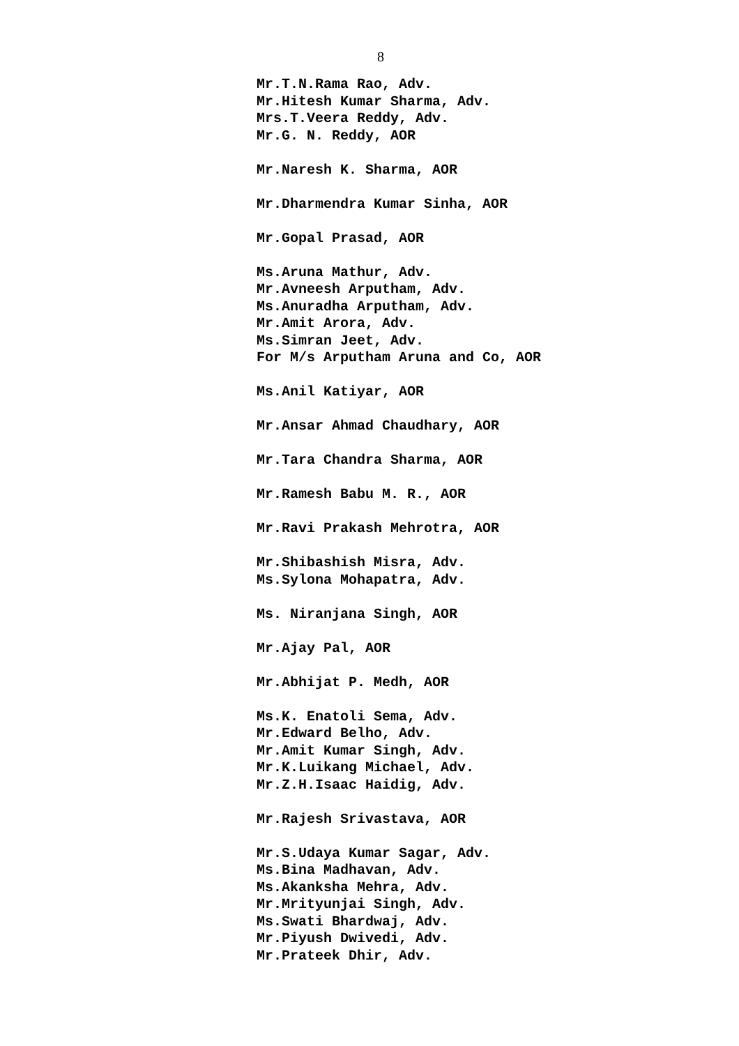8
Mr.T.N.Rama Rao, Adv.
Mr.Hitesh Kumar Sharma, Adv.
Mrs.T.Veera Reddy, Adv.
Mr.G. N. Reddy, AOR
Mr.Naresh K. Sharma, AOR
Mr.Dharmendra Kumar Sinha, AOR
Mr.Gopal Prasad, AOR
Ms.Aruna Mathur, Adv.
Mr.Avneesh Arputham, Adv.
Ms.Anuradha Arputham, Adv.
Mr.Amit Arora, Adv.
Ms.Simran Jeet, Adv.
For M/s Arputham Aruna and Co, AOR
Ms.Anil Katiyar, AOR
Mr.Ansar Ahmad Chaudhary, AOR
Mr.Tara Chandra Sharma, AOR
Mr.Ramesh Babu M. R., AOR
Mr.Ravi Prakash Mehrotra, AOR
Mr.Shibashish Misra, Adv.
Ms.Sylona Mohapatra, Adv.
Ms. Niranjana Singh, AOR
Mr.Ajay Pal, AOR
Mr.Abhijat P. Medh, AOR
Ms.K. Enatoli Sema, Adv.
Mr.Edward Belho, Adv.
Mr.Amit Kumar Singh, Adv.
Mr.K.Luikang Michael, Adv.
Mr.Z.H.Isaac Haidig, Adv.
Mr.Rajesh Srivastava, AOR
Mr.S.Udaya Kumar Sagar, Adv.
Ms.Bina Madhavan, Adv.
Ms.Akanksha Mehra, Adv.
Mr.Mrityunjai Singh, Adv.
Ms.Swati Bhardwaj, Adv.
Mr.Piyush Dwivedi, Adv.
Mr.Prateek Dhir, Adv.